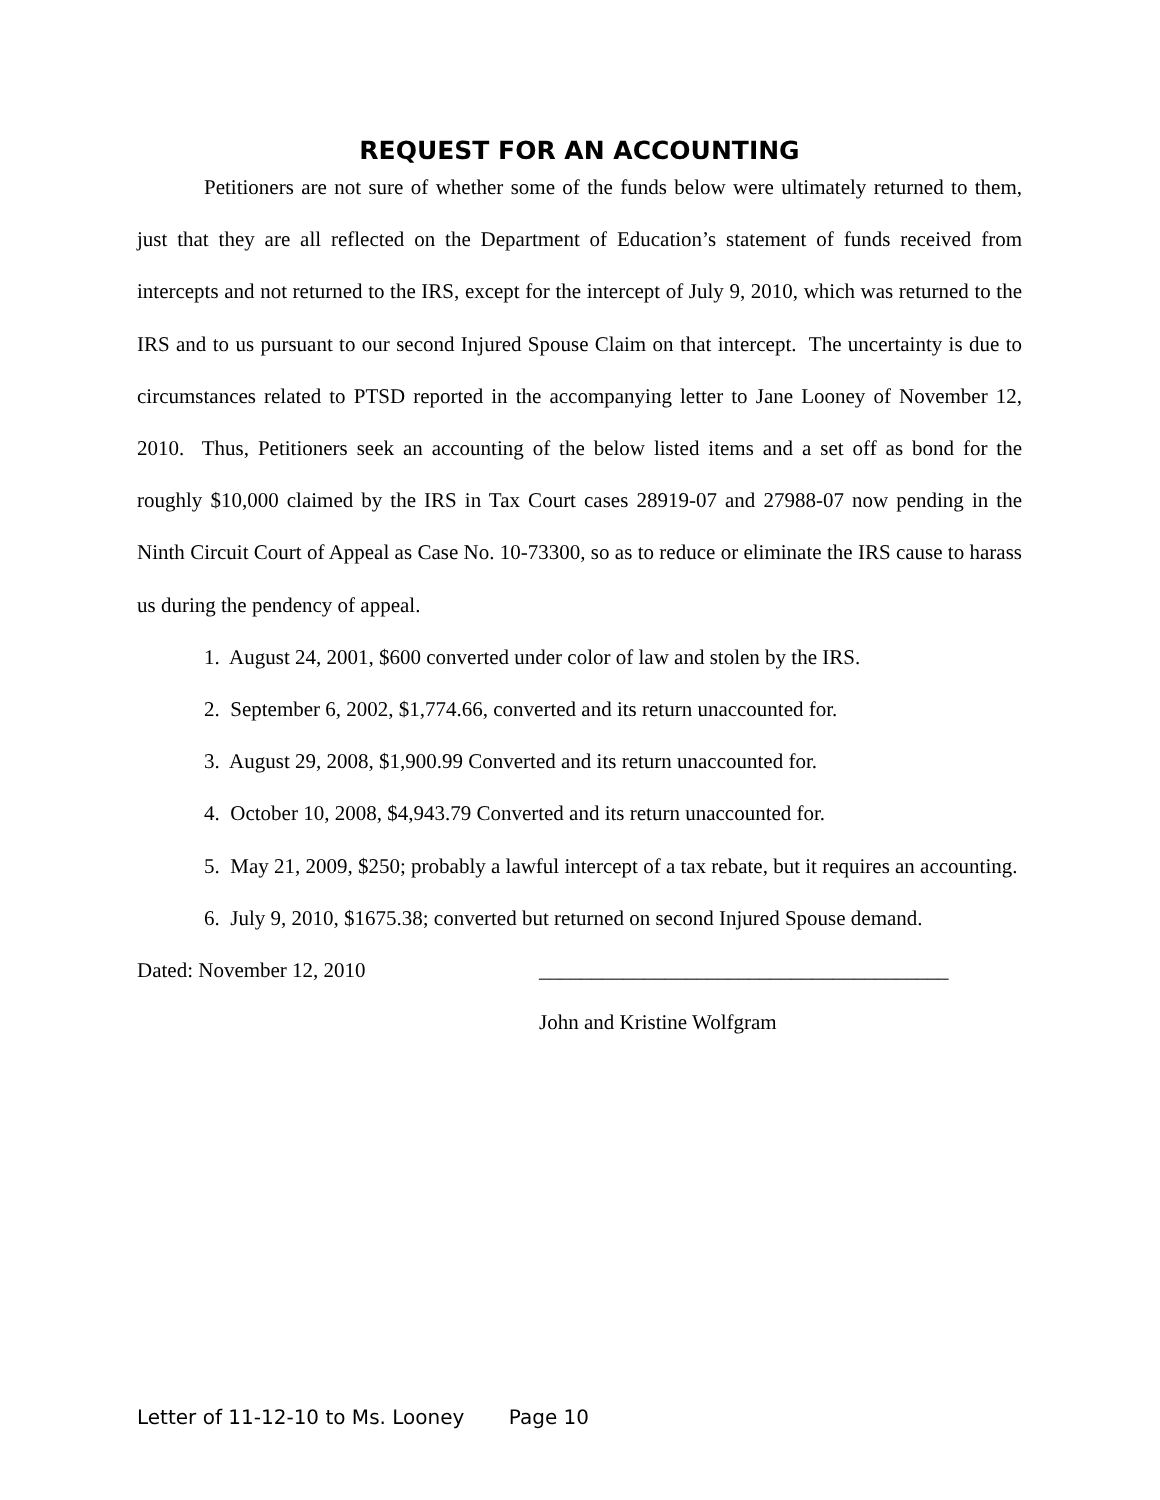REQUEST FOR AN ACCOUNTING
Petitioners are not sure of whether some of the funds below were ultimately returned to them, just that they are all reflected on the Department of Education’s statement of funds received from intercepts and not returned to the IRS, except for the intercept of July 9, 2010, which was returned to the IRS and to us pursuant to our second Injured Spouse Claim on that intercept. The uncertainty is due to circumstances related to PTSD reported in the accompanying letter to Jane Looney of November 12, 2010. Thus, Petitioners seek an accounting of the below listed items and a set off as bond for the roughly $10,000 claimed by the IRS in Tax Court cases 28919-07 and 27988-07 now pending in the Ninth Circuit Court of Appeal as Case No. 10-73300, so as to reduce or eliminate the IRS cause to harass us during the pendency of appeal.
1. August 24, 2001, $600 converted under color of law and stolen by the IRS.
2. September 6, 2002, $1,774.66, converted and its return unaccounted for.
3. August 29, 2008, $1,900.99 Converted and its return unaccounted for.
4. October 10, 2008, $4,943.79 Converted and its return unaccounted for.
5. May 21, 2009, $250; probably a lawful intercept of a tax rebate, but it requires an accounting.
6. July 9, 2010, $1675.38; converted but returned on second Injured Spouse demand.
Dated: November 12, 2010 _______________________________________
John and Kristine Wolfgram
Letter of 11-12-10 to Ms. Looney Page 10